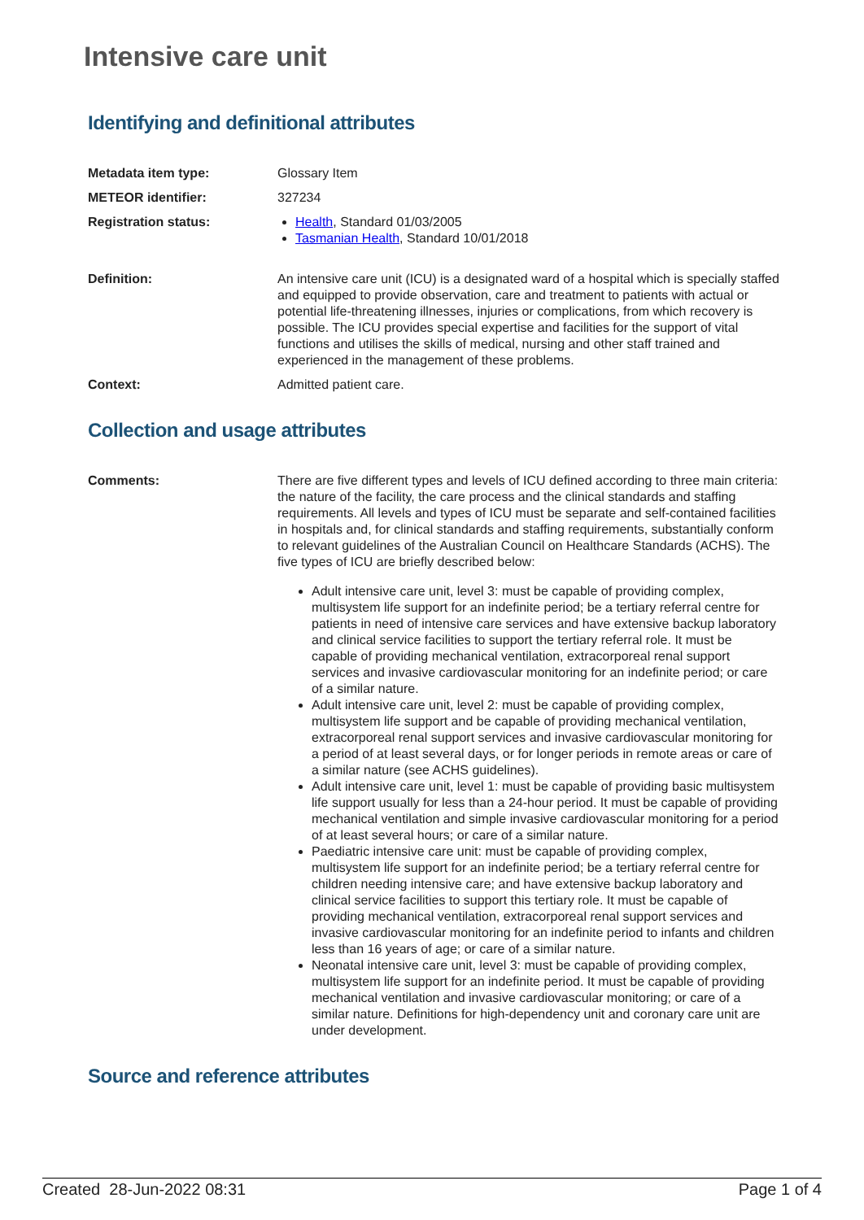Intensive care unit
Identifying and definitional attributes
| Metadata item type: | Glossary Item |
| METEOR identifier: | 327234 |
| Registration status: | Health , Standard 01/03/2005 Tasmanian Health , Standard 10/01/2018 |
| Definition: | An intensive care unit (ICU) is a designated ward of a hospital which is specially staffed and equipped to provide observation, care and treatment to patients with actual or potential life-threatening illnesses, injuries or complications, from which recovery is possible. The ICU provides special expertise and facilities for the support of vital functions and utilises the skills of medical, nursing and other staff trained and experienced in the management of these problems. |
| Context: | Admitted patient care. |
Collection and usage attributes
| Comments: | There are five different types and levels of ICU defined according to three main criteria: the nature of the facility, the care process and the clinical standards and staffing requirements. All levels and types of ICU must be separate and self-contained facilities in hospitals and, for clinical standards and staffing requirements, substantially conform to relevant guidelines of the Australian Council on Healthcare Standards (ACHS). The five types of ICU are briefly described below: Adult intensive care unit, level 3: must be capable of providing complex, multisystem life support for an indefinite period; be a tertiary referral centre for patients in need of intensive care services and have extensive backup laboratory and clinical service facilities to support the tertiary referral role. It must be capable of providing mechanical ventilation, extracorporeal renal support services and invasive cardiovascular monitoring for an indefinite period; or care of a similar nature. Adult intensive care unit, level 2: must be capable of providing complex, multisystem life support and be capable of providing mechanical ventilation, extracorporeal renal support services and invasive cardiovascular monitoring for a period of at least several days, or for longer periods in remote areas or care of a similar nature (see ACHS guidelines). Adult intensive care unit, level 1: must be capable of providing basic multisystem life support usually for less than a 24-hour period. It must be capable of providing mechanical ventilation and simple invasive cardiovascular monitoring for a period of at least several hours; or care of a similar nature. Paediatric intensive care unit: must be capable of providing complex, multisystem life support for an indefinite period; be a tertiary referral centre for children needing intensive care; and have extensive backup laboratory and clinical service facilities to support this tertiary role. It must be capable of providing mechanical ventilation, extracorporeal renal support services and invasive cardiovascular monitoring for an indefinite period to infants and children less than 16 years of age; or care of a similar nature. Neonatal intensive care unit, level 3: must be capable of providing complex, multisystem life support for an indefinite period. It must be capable of providing mechanical ventilation and invasive cardiovascular monitoring; or care of a similar nature. Definitions for high-dependency unit and coronary care unit are under development. |
Source and reference attributes
Created 28-Jun-2022 08:31 Page 1 of 4